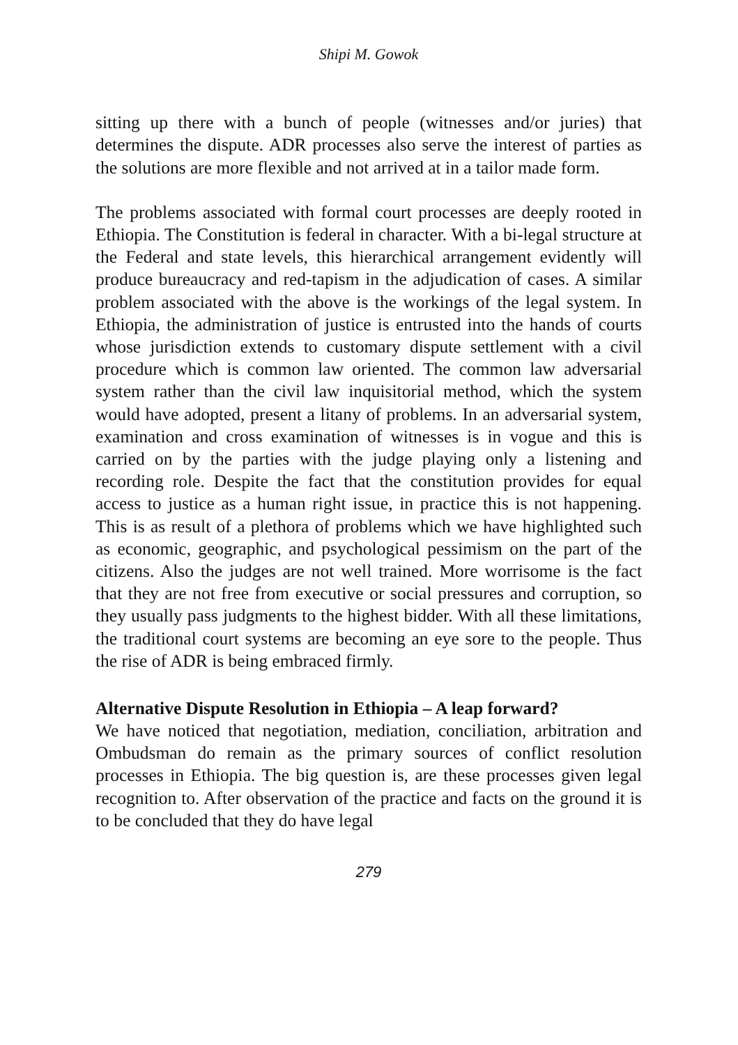Shipi M. Gowok
sitting up there with a bunch of people (witnesses and/or juries) that determines the dispute. ADR processes also serve the interest of parties as the solutions are more flexible and not arrived at in a tailor made form.
The problems associated with formal court processes are deeply rooted in Ethiopia. The Constitution is federal in character. With a bi-legal structure at the Federal and state levels, this hierarchical arrangement evidently will produce bureaucracy and red-tapism in the adjudication of cases. A similar problem associated with the above is the workings of the legal system. In Ethiopia, the administration of justice is entrusted into the hands of courts whose jurisdiction extends to customary dispute settlement with a civil procedure which is common law oriented. The common law adversarial system rather than the civil law inquisitorial method, which the system would have adopted, present a litany of problems. In an adversarial system, examination and cross examination of witnesses is in vogue and this is carried on by the parties with the judge playing only a listening and recording role. Despite the fact that the constitution provides for equal access to justice as a human right issue, in practice this is not happening. This is as result of a plethora of problems which we have highlighted such as economic, geographic, and psychological pessimism on the part of the citizens. Also the judges are not well trained. More worrisome is the fact that they are not free from executive or social pressures and corruption, so they usually pass judgments to the highest bidder. With all these limitations, the traditional court systems are becoming an eye sore to the people. Thus the rise of ADR is being embraced firmly.
Alternative Dispute Resolution in Ethiopia – A leap forward?
We have noticed that negotiation, mediation, conciliation, arbitration and Ombudsman do remain as the primary sources of conflict resolution processes in Ethiopia. The big question is, are these processes given legal recognition to. After observation of the practice and facts on the ground it is to be concluded that they do have legal
279